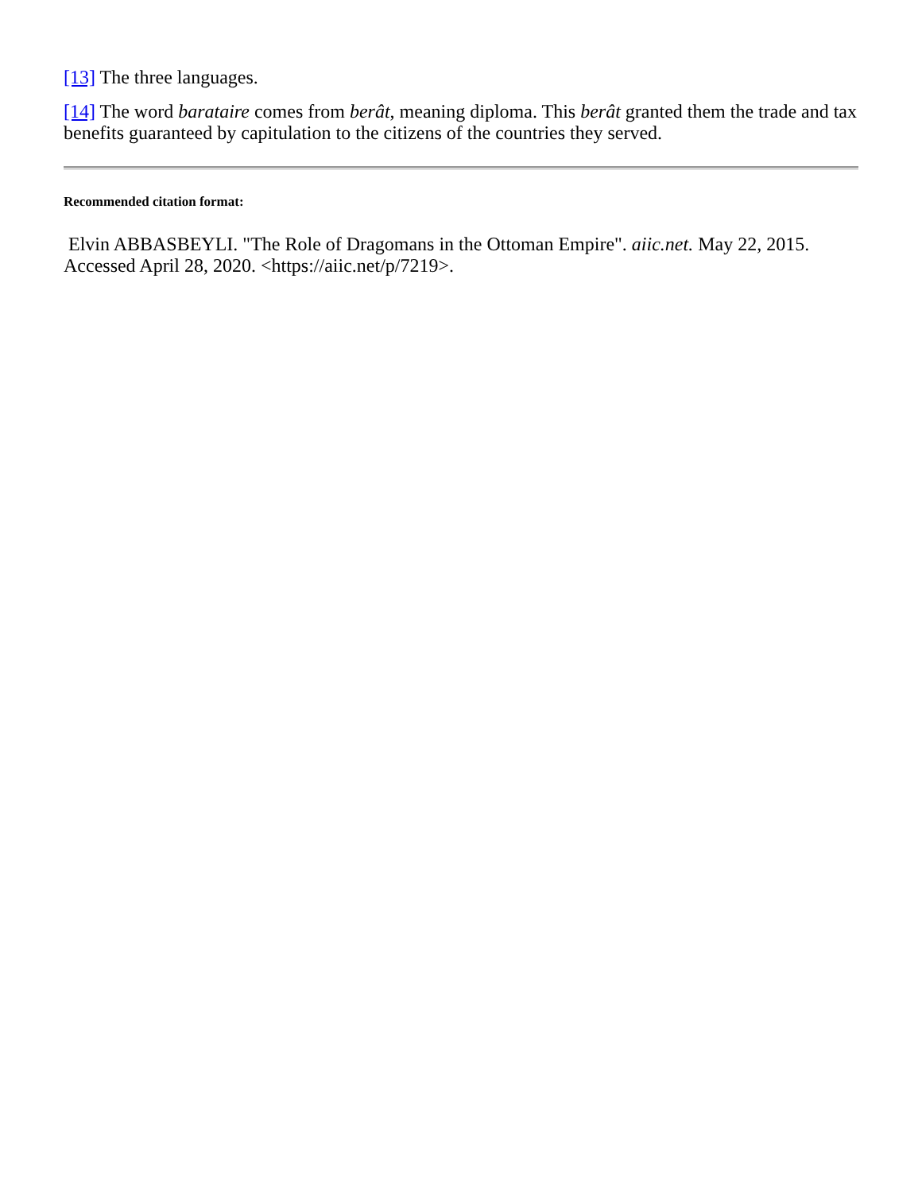[13] The three languages.
[14] The word barataire comes from berât, meaning diploma. This berât granted them the trade and tax benefits guaranteed by capitulation to the citizens of the countries they served.
Recommended citation format:
Elvin ABBASBEYLI. "The Role of Dragomans in the Ottoman Empire". aiic.net. May 22, 2015. Accessed April 28, 2020. <https://aiic.net/p/7219>.